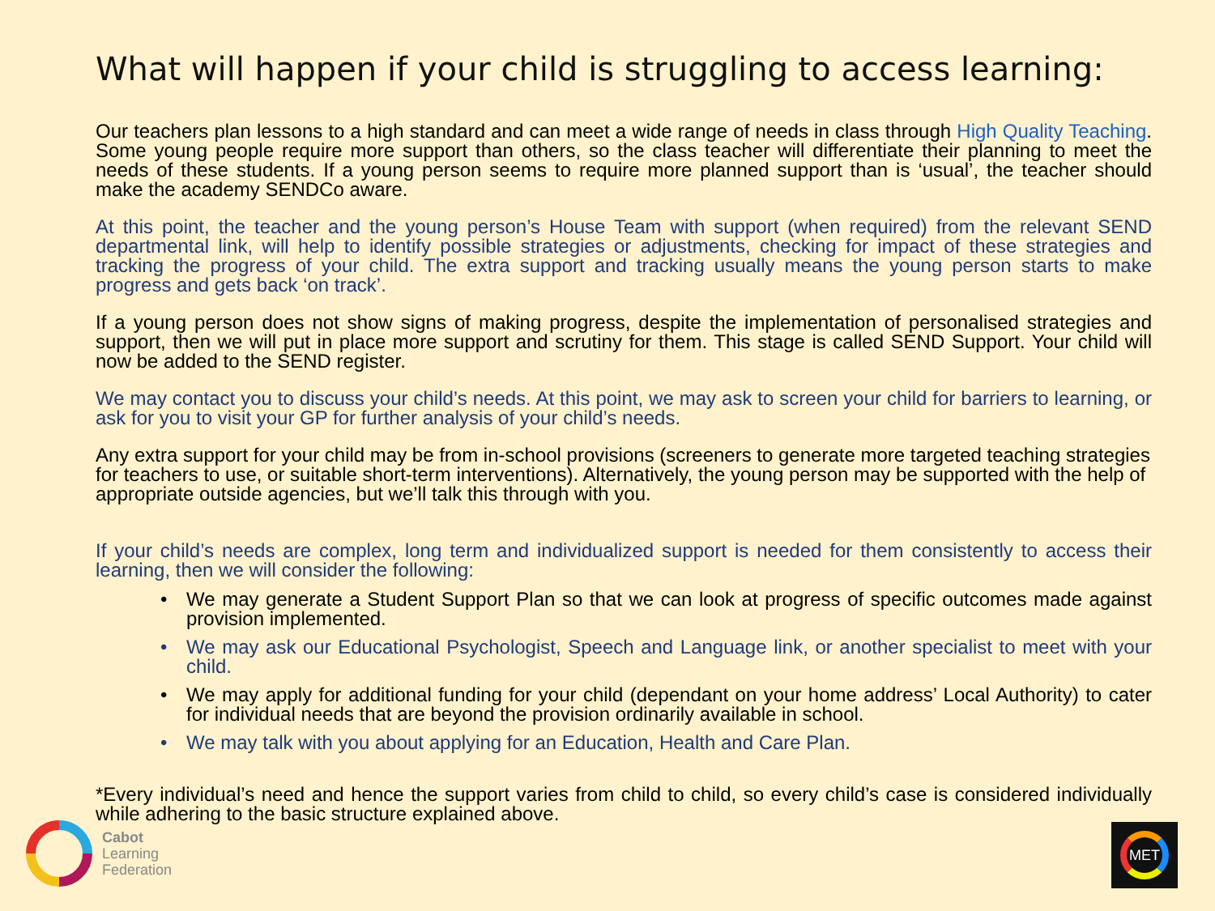What will happen if your child is struggling to access learning:
Our teachers plan lessons to a high standard and can meet a wide range of needs in class through High Quality Teaching. Some young people require more support than others, so the class teacher will differentiate their planning to meet the needs of these students. If a young person seems to require more planned support than is ‘usual’, the teacher should make the academy SENDCo aware.
At this point, the teacher and the young person’s House Team with support (when required) from the relevant SEND departmental link, will help to identify possible strategies or adjustments, checking for impact of these strategies and tracking the progress of your child. The extra support and tracking usually means the young person starts to make progress and gets back ‘on track’.
If a young person does not show signs of making progress, despite the implementation of personalised strategies and support, then we will put in place more support and scrutiny for them. This stage is called SEND Support. Your child will now be added to the SEND register.
We may contact you to discuss your child’s needs. At this point, we may ask to screen your child for barriers to learning, or ask for you to visit your GP for further analysis of your child’s needs.
Any extra support for your child may be from in-school provisions (screeners to generate more targeted teaching strategies for teachers to use, or suitable short-term interventions). Alternatively, the young person may be supported with the help of appropriate outside agencies, but we’ll talk this through with you.
If your child’s needs are complex, long term and individualized support is needed for them consistently to access their learning, then we will consider the following:
• We may generate a Student Support Plan so that we can look at progress of specific outcomes made against provision implemented.
• We may ask our Educational Psychologist, Speech and Language link, or another specialist to meet with your child.
• We may apply for additional funding for your child (dependant on your home address’ Local Authority) to cater for individual needs that are beyond the provision ordinarily available in school.
• We may talk with you about applying for an Education, Health and Care Plan.
*Every individual’s need and hence the support varies from child to child, so every child’s case is considered individually while adhering to the basic structure explained above.
Cabot
Learning
Federation
MET